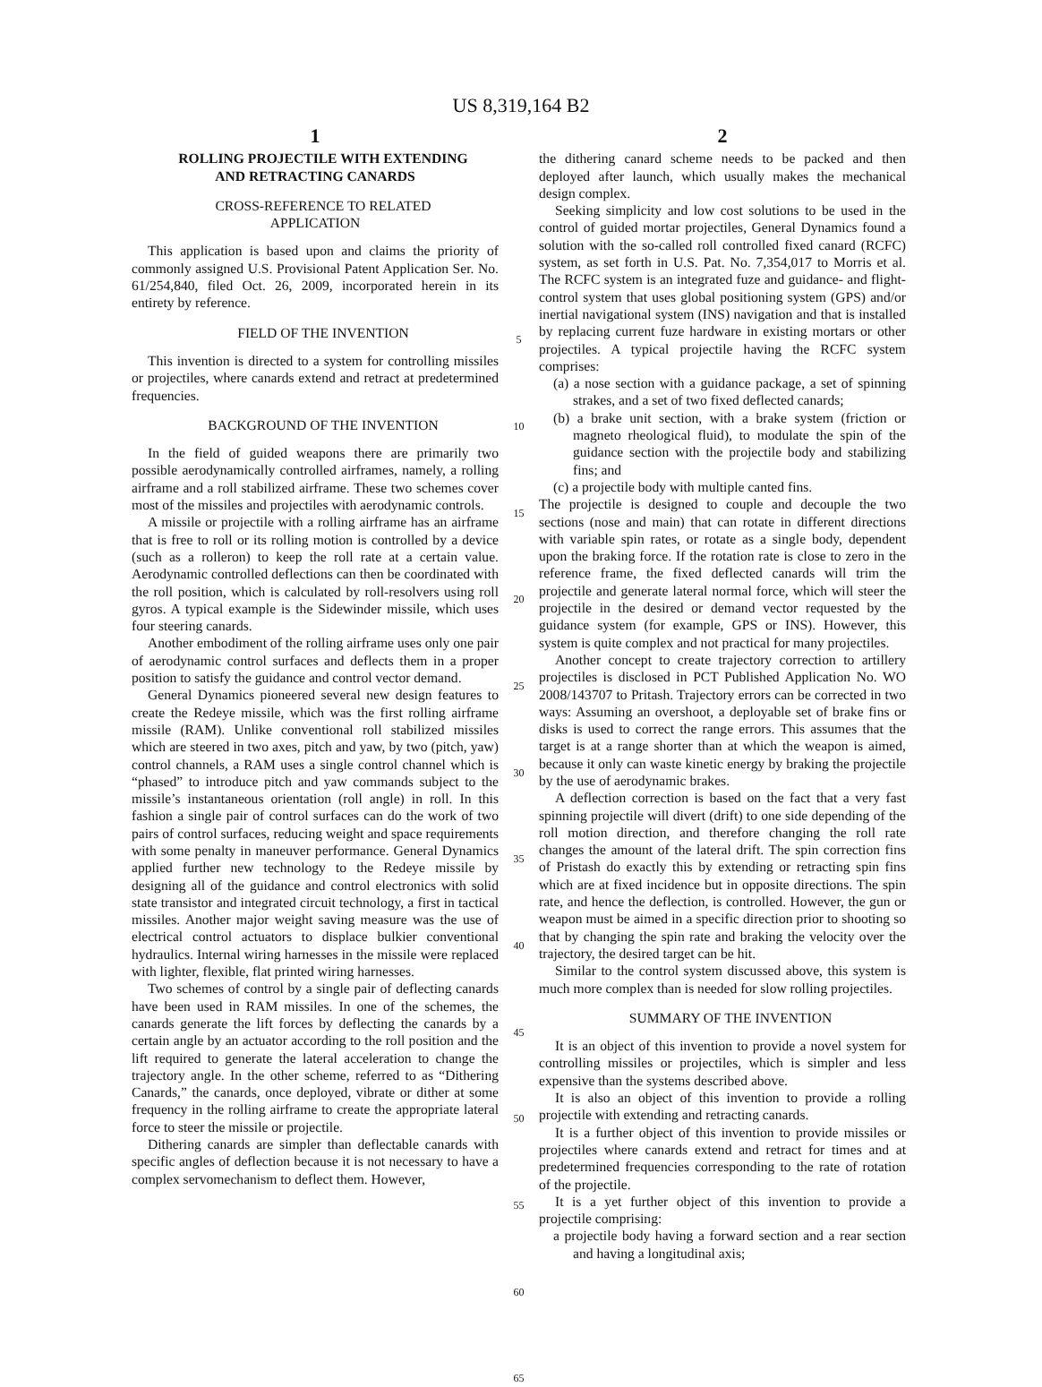US 8,319,164 B2
1
ROLLING PROJECTILE WITH EXTENDING
AND RETRACTING CANARDS
CROSS-REFERENCE TO RELATED
APPLICATION
This application is based upon and claims the priority of commonly assigned U.S. Provisional Patent Application Ser. No. 61/254,840, filed Oct. 26, 2009, incorporated herein in its entirety by reference.
FIELD OF THE INVENTION
This invention is directed to a system for controlling missiles or projectiles, where canards extend and retract at predetermined frequencies.
BACKGROUND OF THE INVENTION
In the field of guided weapons there are primarily two possible aerodynamically controlled airframes, namely, a rolling airframe and a roll stabilized airframe. These two schemes cover most of the missiles and projectiles with aerodynamic controls.
A missile or projectile with a rolling airframe has an airframe that is free to roll or its rolling motion is controlled by a device (such as a rolleron) to keep the roll rate at a certain value. Aerodynamic controlled deflections can then be coordinated with the roll position, which is calculated by roll-resolvers using roll gyros. A typical example is the Sidewinder missile, which uses four steering canards.
Another embodiment of the rolling airframe uses only one pair of aerodynamic control surfaces and deflects them in a proper position to satisfy the guidance and control vector demand.
General Dynamics pioneered several new design features to create the Redeye missile, which was the first rolling airframe missile (RAM). Unlike conventional roll stabilized missiles which are steered in two axes, pitch and yaw, by two (pitch, yaw) control channels, a RAM uses a single control channel which is “phased” to introduce pitch and yaw commands subject to the missile’s instantaneous orientation (roll angle) in roll. In this fashion a single pair of control surfaces can do the work of two pairs of control surfaces, reducing weight and space requirements with some penalty in maneuver performance. General Dynamics applied further new technology to the Redeye missile by designing all of the guidance and control electronics with solid state transistor and integrated circuit technology, a first in tactical missiles. Another major weight saving measure was the use of electrical control actuators to displace bulkier conventional hydraulics. Internal wiring harnesses in the missile were replaced with lighter, flexible, flat printed wiring harnesses.
Two schemes of control by a single pair of deflecting canards have been used in RAM missiles. In one of the schemes, the canards generate the lift forces by deflecting the canards by a certain angle by an actuator according to the roll position and the lift required to generate the lateral acceleration to change the trajectory angle. In the other scheme, referred to as “Dithering Canards,” the canards, once deployed, vibrate or dither at some frequency in the rolling airframe to create the appropriate lateral force to steer the missile or projectile.
Dithering canards are simpler than deflectable canards with specific angles of deflection because it is not necessary to have a complex servomechanism to deflect them. However,
5
10
15
20
25
30
35
40
45
50
55
60
65
2
the dithering canard scheme needs to be packed and then deployed after launch, which usually makes the mechanical design complex.
Seeking simplicity and low cost solutions to be used in the control of guided mortar projectiles, General Dynamics found a solution with the so-called roll controlled fixed canard (RCFC) system, as set forth in U.S. Pat. No. 7,354,017 to Morris et al. The RCFC system is an integrated fuze and guidance- and flight-control system that uses global positioning system (GPS) and/or inertial navigational system (INS) navigation and that is installed by replacing current fuze hardware in existing mortars or other projectiles. A typical projectile having the RCFC system comprises:
(a) a nose section with a guidance package, a set of spinning strakes, and a set of two fixed deflected canards;
(b) a brake unit section, with a brake system (friction or magneto rheological fluid), to modulate the spin of the guidance section with the projectile body and stabilizing fins; and
(c) a projectile body with multiple canted fins.
The projectile is designed to couple and decouple the two sections (nose and main) that can rotate in different directions with variable spin rates, or rotate as a single body, dependent upon the braking force. If the rotation rate is close to zero in the reference frame, the fixed deflected canards will trim the projectile and generate lateral normal force, which will steer the projectile in the desired or demand vector requested by the guidance system (for example, GPS or INS). However, this system is quite complex and not practical for many projectiles.
Another concept to create trajectory correction to artillery projectiles is disclosed in PCT Published Application No. WO 2008/143707 to Pritash. Trajectory errors can be corrected in two ways: Assuming an overshoot, a deployable set of brake fins or disks is used to correct the range errors. This assumes that the target is at a range shorter than at which the weapon is aimed, because it only can waste kinetic energy by braking the projectile by the use of aerodynamic brakes.
A deflection correction is based on the fact that a very fast spinning projectile will divert (drift) to one side depending of the roll motion direction, and therefore changing the roll rate changes the amount of the lateral drift. The spin correction fins of Pristash do exactly this by extending or retracting spin fins which are at fixed incidence but in opposite directions. The spin rate, and hence the deflection, is controlled. However, the gun or weapon must be aimed in a specific direction prior to shooting so that by changing the spin rate and braking the velocity over the trajectory, the desired target can be hit.
Similar to the control system discussed above, this system is much more complex than is needed for slow rolling projectiles.
SUMMARY OF THE INVENTION
It is an object of this invention to provide a novel system for controlling missiles or projectiles, which is simpler and less expensive than the systems described above.
It is also an object of this invention to provide a rolling projectile with extending and retracting canards.
It is a further object of this invention to provide missiles or projectiles where canards extend and retract for times and at predetermined frequencies corresponding to the rate of rotation of the projectile.
It is a yet further object of this invention to provide a projectile comprising:
a projectile body having a forward section and a rear section and having a longitudinal axis;